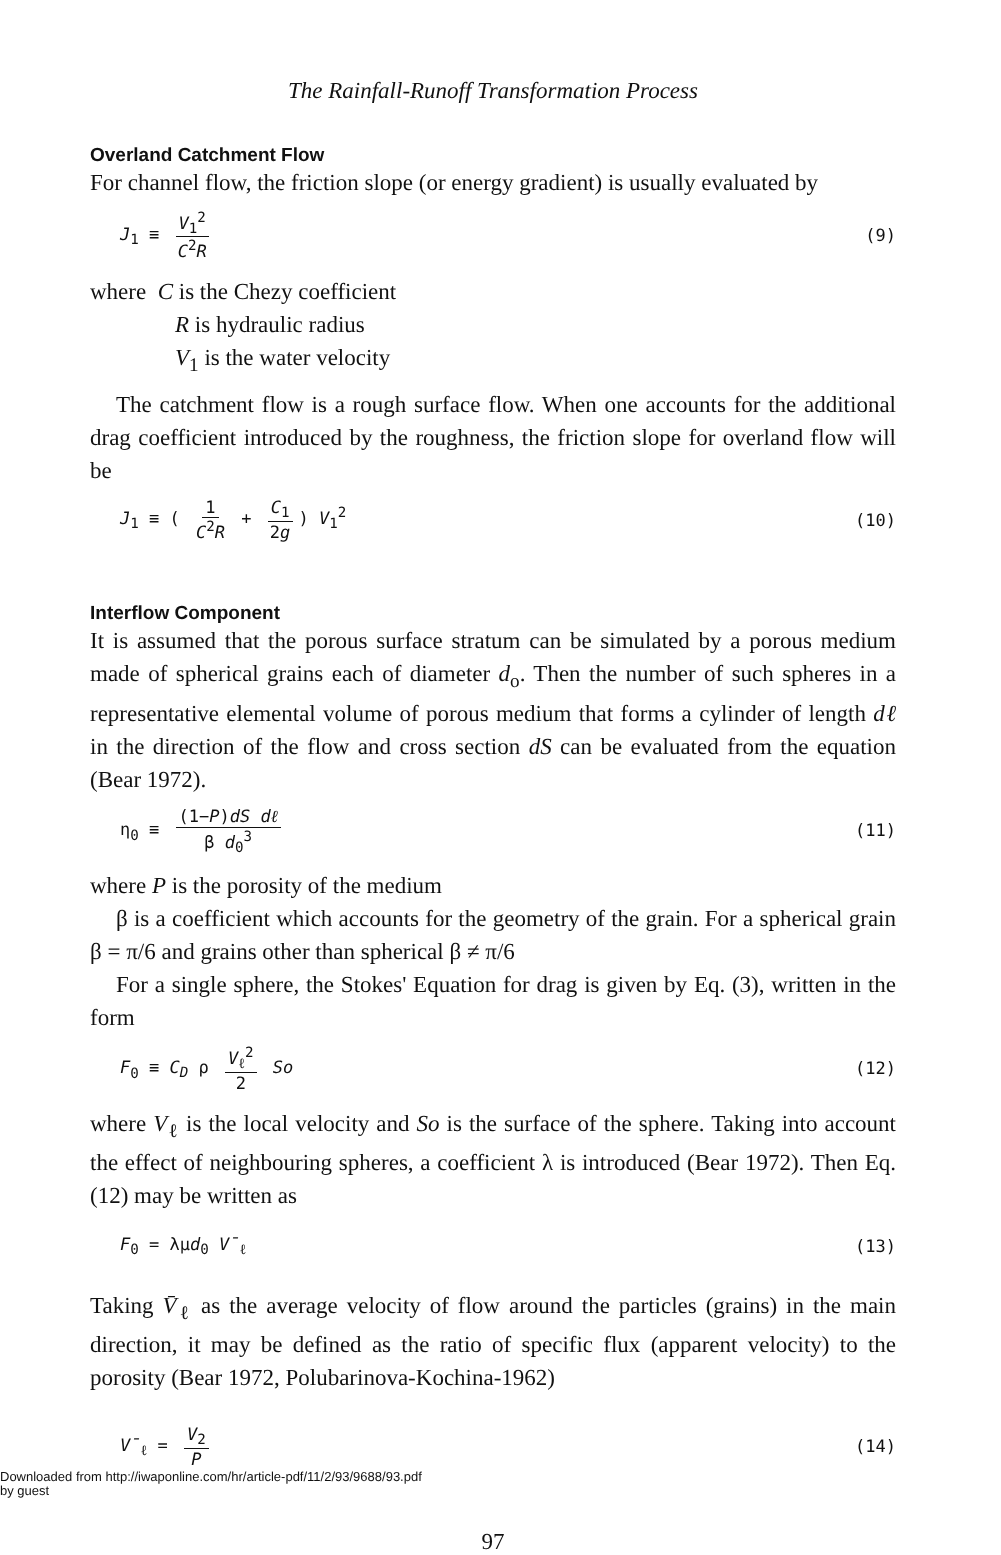The Rainfall-Runoff Transformation Process
Overland Catchment Flow
For channel flow, the friction slope (or energy gradient) is usually evaluated by
J<sub>1</sub> ≡ V<sub>1</sub><sup>2</sup> C<sup>2</sup>R (9)
where C is the Chezy coefficient
R is hydraulic radius
V<sub>1</sub> is the water velocity
The catchment flow is a rough surface flow. When one accounts for the additional drag coefficient introduced by the roughness, the friction slope for overland flow will be
J<sub>1</sub> ≡ ( 1 C<sup>2</sup>R + C<sub>1</sub> 2g) V<sub>1</sub><sup>2</sup> (10)
Interflow Component
It is assumed that the porous surface stratum can be simulated by a porous medium made of spherical grains each of diameter d<sub>o</sub>. Then the number of such spheres in a representative elemental volume of porous medium that forms a cylinder of length dℓ in the direction of the flow and cross section dS can be evaluated from the equation (Bear 1972).
η<sub>0</sub> ≡ (1−P)dS dℓ β d<sub>0</sub><sup>3</sup> (11)
where P is the porosity of the medium
β is a coefficient which accounts for the geometry of the grain. For a spherical grain β = π/6 and grains other than spherical β ≠ π/6
For a single sphere, the Stokes' Equation for drag is given by Eq. (3), written in the form
F<sub>0</sub> ≡ C<sub>D</sub> ρ V<sub>ℓ</sub><sup>2</sup> 2 So (12)
where V<sub>ℓ</sub> is the local velocity and So is the surface of the sphere. Taking into account the effect of neighbouring spheres, a coefficient λ is introduced (Bear 1972). Then Eq. (12) may be written as
F<sub>0</sub> = λμd<sub>0</sub> V̄<sub>ℓ</sub> (13)
Taking V̄<sub>ℓ</sub> as the average velocity of flow around the particles (grains) in the main direction, it may be defined as the ratio of specific flux (apparent velocity) to the porosity (Bear 1972, Polubarinova-Kochina-1962)
V̄<sub>ℓ</sub> = V<sub>2</sub> P (14)
97
Downloaded from http://iwaponline.com/hr/article-pdf/11/2/93/9688/93.pdf
by guest